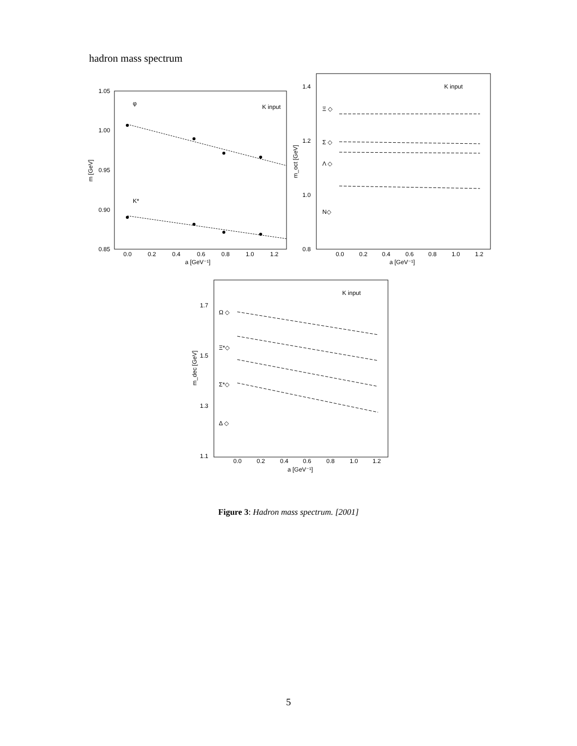hadron mass spectrum
1.05
1.00
0.95
0.90
0.85
0.0
0.2
0.4
0.6
0.8
1.0
1.2
a [GeV⁻¹]
m [GeV]
φ
K input
K*
1.4
1.2
1.0
0.8
0.0
0.2
0.4
0.6
0.8
1.0
1.2
a [GeV⁻¹]
m_oct [GeV]
K input
Ξ ◇
Σ ◇
Λ ◇
N◇
1.7
1.5
1.3
1.1
0.0
0.2
0.4
0.6
0.8
1.0
1.2
a [GeV⁻¹]
m_dec [GeV]
K input
Ω ◇
Ξ*◇
Σ*◇
Δ ◇
Figure 3: Hadron mass spectrum. [2001]
5